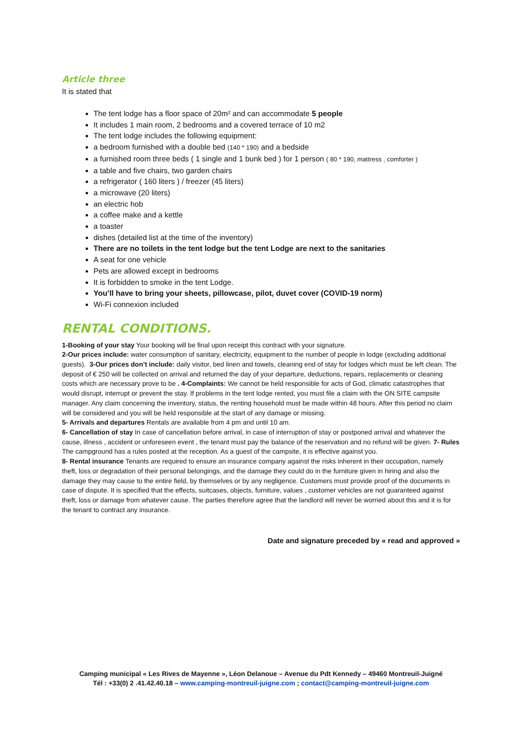Article three
It is stated that
The tent lodge has a floor space of 20m² and can accommodate 5 people
It includes 1 main room, 2 bedrooms and a covered terrace of 10 m2
The tent lodge includes the following equipment:
a bedroom furnished with a double bed (140 * 190) and a bedside
a furnished room three beds ( 1 single and 1 bunk bed ) for 1 person ( 80 * 190, mattress , comforter )
a table and five chairs, two garden chairs
a refrigerator ( 160 liters ) / freezer (45 liters)
a microwave (20 liters)
an electric hob
a coffee make and a kettle
a toaster
dishes (detailed list at the time of the inventory)
There are no toilets in the tent lodge but the tent Lodge are next to the sanitaries
A seat for one vehicle
Pets are allowed except in bedrooms
It is forbidden to smoke in the tent Lodge.
You’ll have to bring your sheets, pillowcase, pilot, duvet cover (COVID-19 norm)
Wi-Fi connexion included
RENTAL CONDITIONS.
1-Booking of your stay Your booking will be final upon receipt this contract with your signature.
2-Our prices include: water consumption of sanitary, electricity, equipment to the number of people in lodge (excluding additional guests). 3-Our prices don’t include: daily visitor, bed linen and towels, cleaning end of stay for lodges which must be left clean. The deposit of € 250 will be collected on arrival and returned the day of your departure, deductions, repairs, replacements or cleaning costs which are necessary prove to be . 4-Complaints: We cannot be held responsible for acts of God, climatic catastrophes that would disrupt, interrupt or prevent the stay. If problems in the tent lodge rented, you must file a claim with the ON SITE campsite manager. Any claim concerning the inventory, status, the renting household must be made within 48 hours. After this period no claim will be considered and you will be held responsible at the start of any damage or missing.
5- Arrivals and departures Rentals are available from 4 pm and until 10 am.
6- Cancellation of stay In case of cancellation before arrival, in case of interruption of stay or postponed arrival and whatever the cause, illness , accident or unforeseen event , the tenant must pay the balance of the reservation and no refund will be given. 7- Rules The campground has a rules posted at the reception. As a guest of the campsite, it is effective against you.
8- Rental insurance Tenants are required to ensure an insurance company against the risks inherent in their occupation, namely theft, loss or degradation of their personal belongings, and the damage they could do in the furniture given in hiring and also the damage they may cause to the entire field, by themselves or by any negligence. Customers must provide proof of the documents in case of dispute. It is specified that the effects, suitcases, objects, furniture, values , customer vehicles are not guaranteed against theft, loss or damage from whatever cause. The parties therefore agree that the landlord will never be worried about this and it is for the tenant to contract any insurance.
Date and signature preceded by « read and approved »
Camping municipal « Les Rives de Mayenne », Léon Delanoue – Avenue du Pdt Kennedy – 49460 Montreuil-Juigné
Tél : +33(0) 2 .41.42.40.18 – www.camping-montreuil-juigne.com ; contact@camping-montreuil-juigne.com